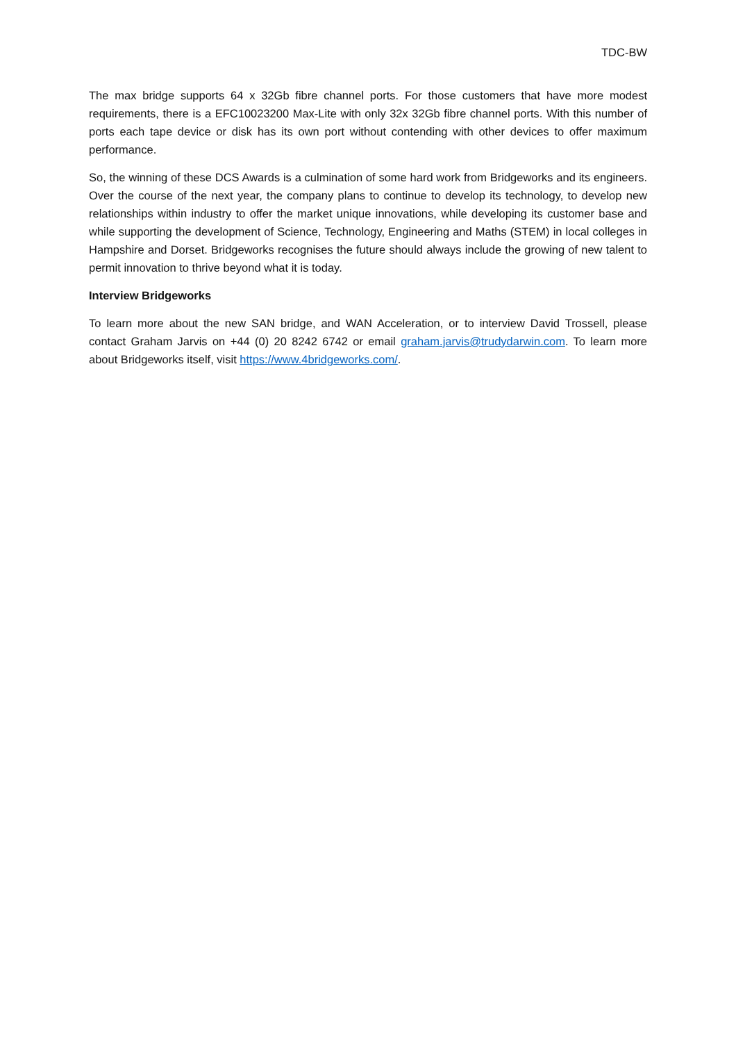TDC-BW
The max bridge supports 64 x 32Gb fibre channel ports. For those customers that have more modest requirements, there is a EFC10023200 Max-Lite with only 32x 32Gb fibre channel ports. With this number of ports each tape device or disk has its own port without contending with other devices to offer maximum performance.
So, the winning of these DCS Awards is a culmination of some hard work from Bridgeworks and its engineers. Over the course of the next year, the company plans to continue to develop its technology, to develop new relationships within industry to offer the market unique innovations, while developing its customer base and while supporting the development of Science, Technology, Engineering and Maths (STEM) in local colleges in Hampshire and Dorset. Bridgeworks recognises the future should always include the growing of new talent to permit innovation to thrive beyond what it is today.
Interview Bridgeworks
To learn more about the new SAN bridge, and WAN Acceleration, or to interview David Trossell, please contact Graham Jarvis on +44 (0) 20 8242 6742 or email graham.jarvis@trudydarwin.com. To learn more about Bridgeworks itself, visit https://www.4bridgeworks.com/.